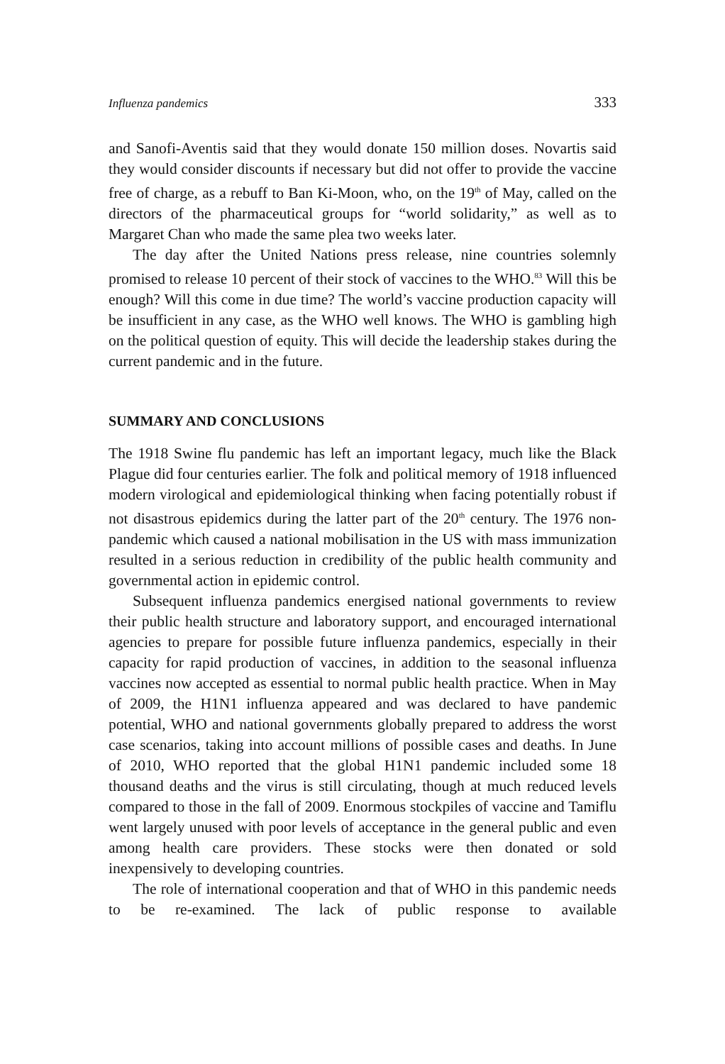Influenza pandemics 333
and Sanofi-Aventis said that they would donate 150 million doses. Novartis said they would consider discounts if necessary but did not offer to provide the vaccine free of charge, as a rebuff to Ban Ki-Moon, who, on the 19<sup>th</sup> of May, called on the directors of the pharmaceutical groups for “world solidarity,” as well as to Margaret Chan who made the same plea two weeks later.
The day after the United Nations press release, nine countries solemnly promised to release 10 percent of their stock of vaccines to the WHO.<sup>83</sup> Will this be enough? Will this come in due time? The world’s vaccine production capacity will be insufficient in any case, as the WHO well knows. The WHO is gambling high on the political question of equity. This will decide the leadership stakes during the current pandemic and in the future.
SUMMARY AND CONCLUSIONS
The 1918 Swine flu pandemic has left an important legacy, much like the Black Plague did four centuries earlier. The folk and political memory of 1918 influenced modern virological and epidemiological thinking when facing potentially robust if not disastrous epidemics during the latter part of the 20<sup>th</sup> century. The 1976 non-pandemic which caused a national mobilisation in the US with mass immunization resulted in a serious reduction in credibility of the public health community and governmental action in epidemic control.
Subsequent influenza pandemics energised national governments to review their public health structure and laboratory support, and encouraged international agencies to prepare for possible future influenza pandemics, especially in their capacity for rapid production of vaccines, in addition to the seasonal influenza vaccines now accepted as essential to normal public health practice. When in May of 2009, the H1N1 influenza appeared and was declared to have pandemic potential, WHO and national governments globally prepared to address the worst case scenarios, taking into account millions of possible cases and deaths. In June of 2010, WHO reported that the global H1N1 pandemic included some 18 thousand deaths and the virus is still circulating, though at much reduced levels compared to those in the fall of 2009. Enormous stockpiles of vaccine and Tamiflu went largely unused with poor levels of acceptance in the general public and even among health care providers. These stocks were then donated or sold inexpensively to developing countries.
The role of international cooperation and that of WHO in this pandemic needs to be re-examined. The lack of public response to available